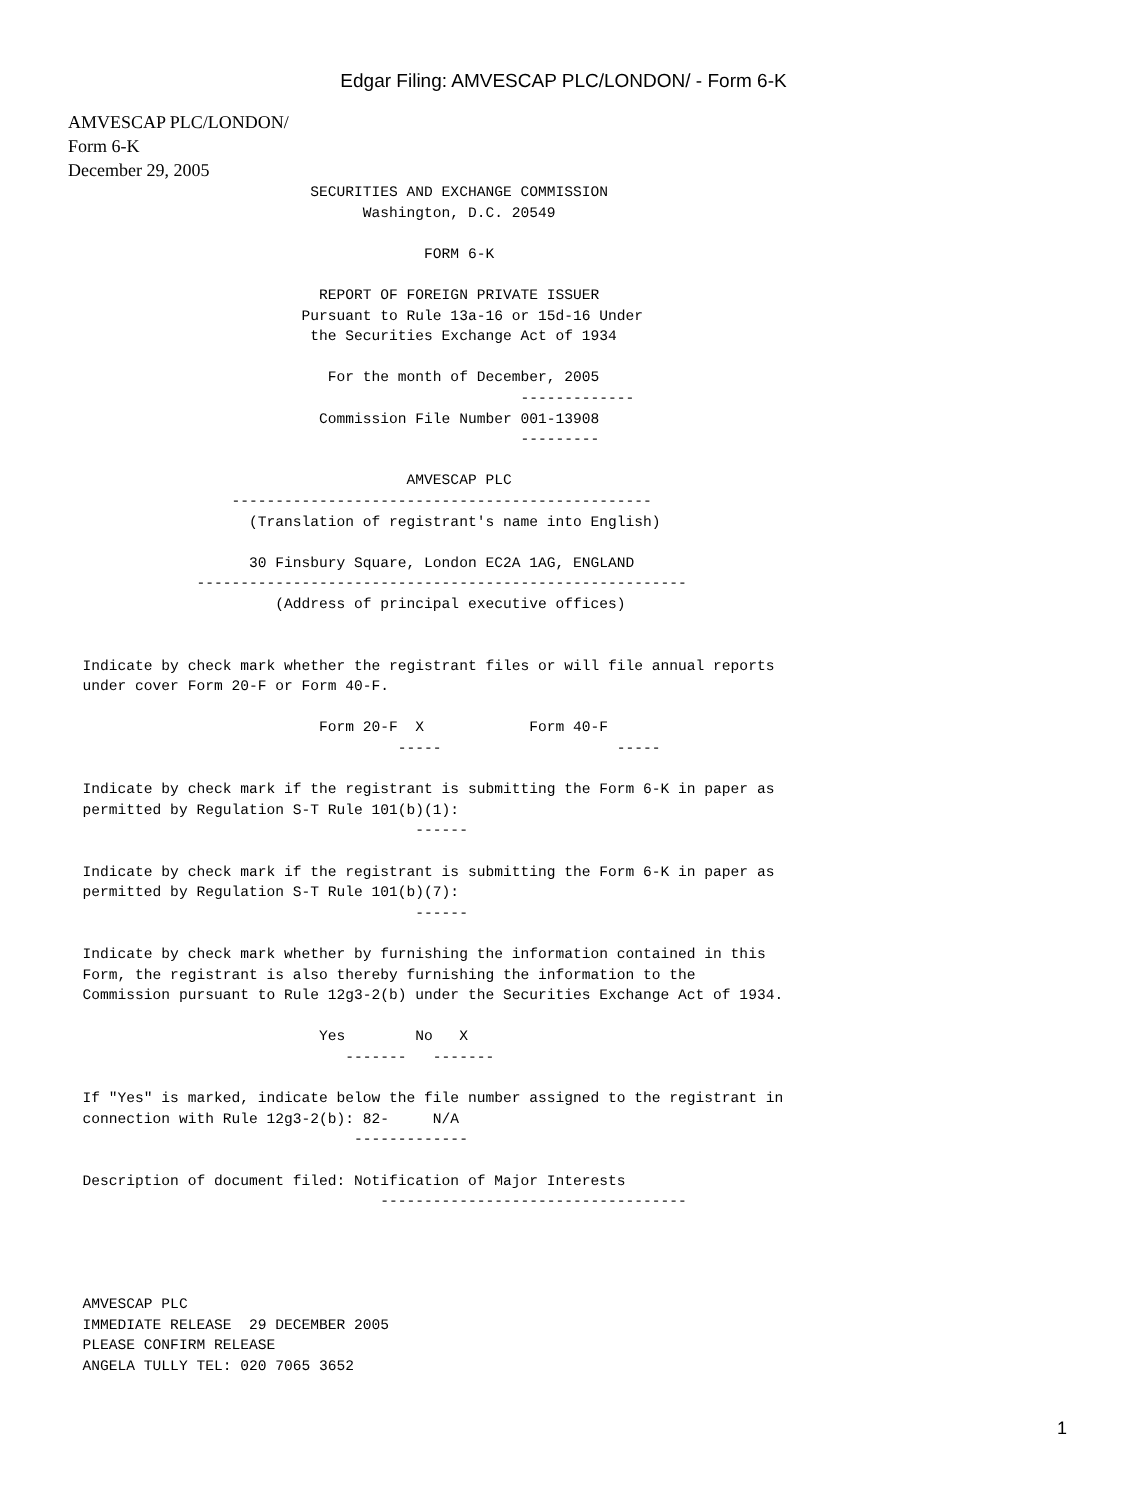Edgar Filing: AMVESCAP PLC/LONDON/ - Form 6-K
AMVESCAP PLC/LONDON/
Form 6-K
December 29, 2005
                                SECURITIES AND EXCHANGE COMMISSION
                                      Washington, D.C. 20549

                                             FORM 6-K

                                 REPORT OF FOREIGN PRIVATE ISSUER
                               Pursuant to Rule 13a-16 or 15d-16 Under
                                the Securities Exchange Act of 1934

                                  For the month of December, 2005
                                                        -------------
                                 Commission File Number 001-13908
                                                        ---------

                                           AMVESCAP PLC
                       ------------------------------------------------
                         (Translation of registrant's name into English)

                         30 Finsbury Square, London EC2A 1AG, ENGLAND
                   --------------------------------------------------------
                            (Address of principal executive offices)


      Indicate by check mark whether the registrant files or will file annual reports
      under cover Form 20-F or Form 40-F.

                                 Form 20-F  X            Form 40-F
                                          -----                    -----

      Indicate by check mark if the registrant is submitting the Form 6-K in paper as
      permitted by Regulation S-T Rule 101(b)(1):
                                            ------

      Indicate by check mark if the registrant is submitting the Form 6-K in paper as
      permitted by Regulation S-T Rule 101(b)(7):
                                            ------

      Indicate by check mark whether by furnishing the information contained in this
      Form, the registrant is also thereby furnishing the information to the
      Commission pursuant to Rule 12g3-2(b) under the Securities Exchange Act of 1934.

                                 Yes        No   X
                                    -------   -------

      If "Yes" is marked, indicate below the file number assigned to the registrant in
      connection with Rule 12g3-2(b): 82-     N/A
                                     -------------

      Description of document filed: Notification of Major Interests
                                        -----------------------------------




      AMVESCAP PLC
      IMMEDIATE RELEASE  29 DECEMBER 2005
      PLEASE CONFIRM RELEASE
      ANGELA TULLY TEL: 020 7065 3652
1